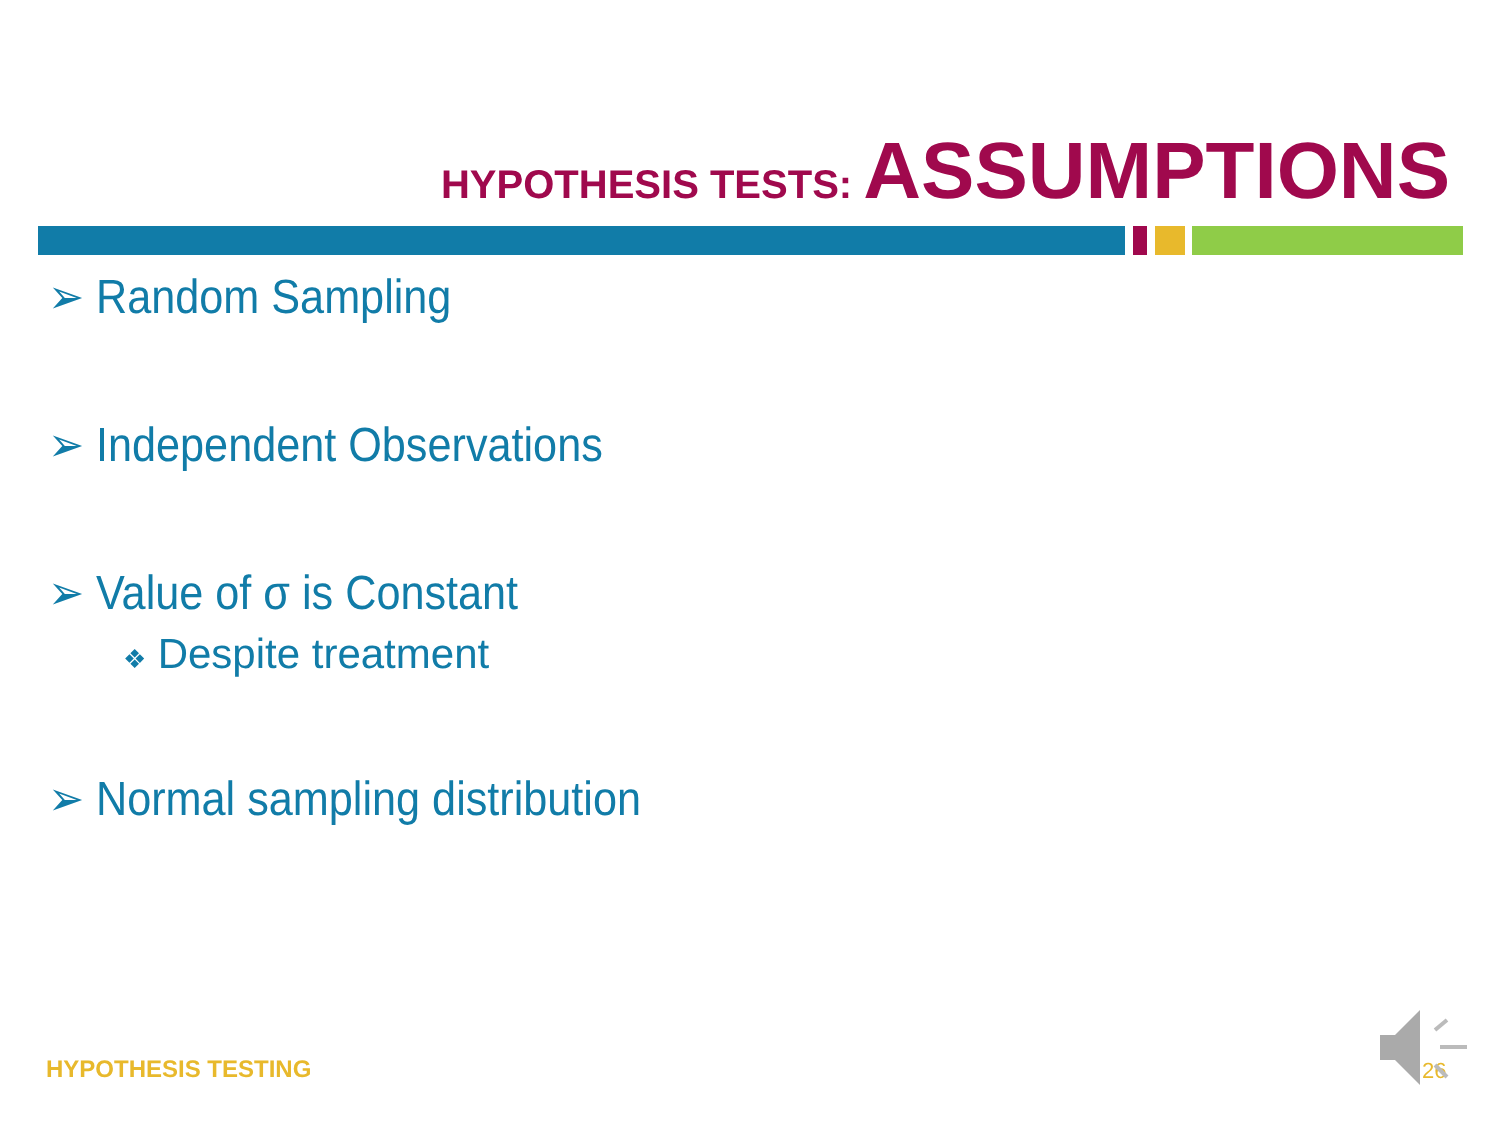HYPOTHESIS TESTS: ASSUMPTIONS
➢ Random Sampling
➢ Independent Observations
➢ Value of σ is Constant
❖ Despite treatment
➢ Normal sampling distribution
HYPOTHESIS TESTING 26